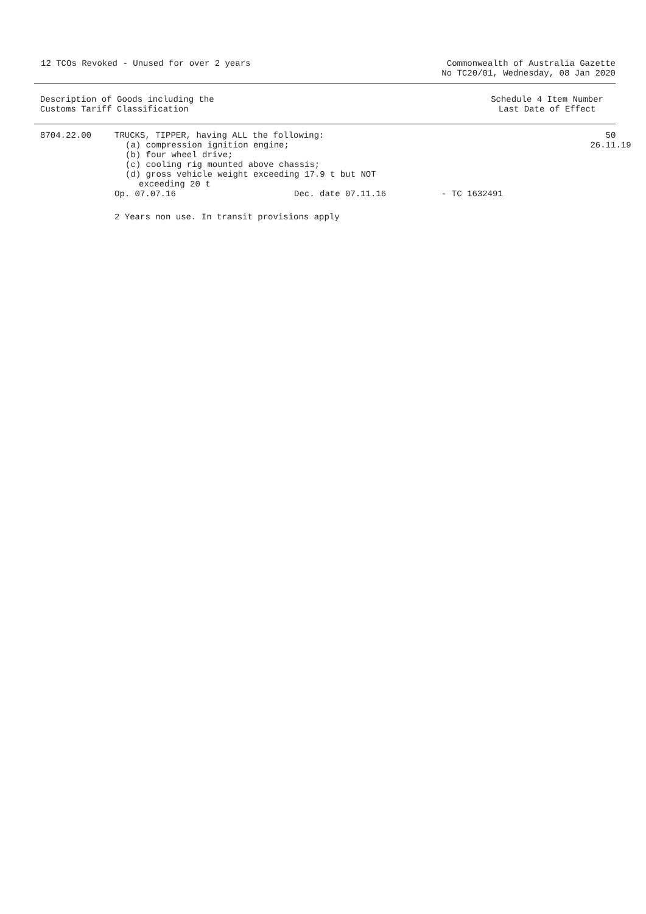12 TCOs Revoked - Unused for over 2 years
Commonwealth of Australia Gazette
No TC20/01, Wednesday, 08 Jan 2020
Description of Goods including the
Customs Tariff Classification
Schedule 4 Item Number
Last Date of Effect
8704.22.00 TRUCKS, TIPPER, having ALL the following:
(a) compression ignition engine;
(b) four wheel drive;
(c) cooling rig mounted above chassis;
(d) gross vehicle weight exceeding 17.9 t but NOT
exceeding 20 t
50
26.11.19
Op. 07.07.16 Dec. date 07.11.16 - TC 1632491
2 Years non use. In transit provisions apply